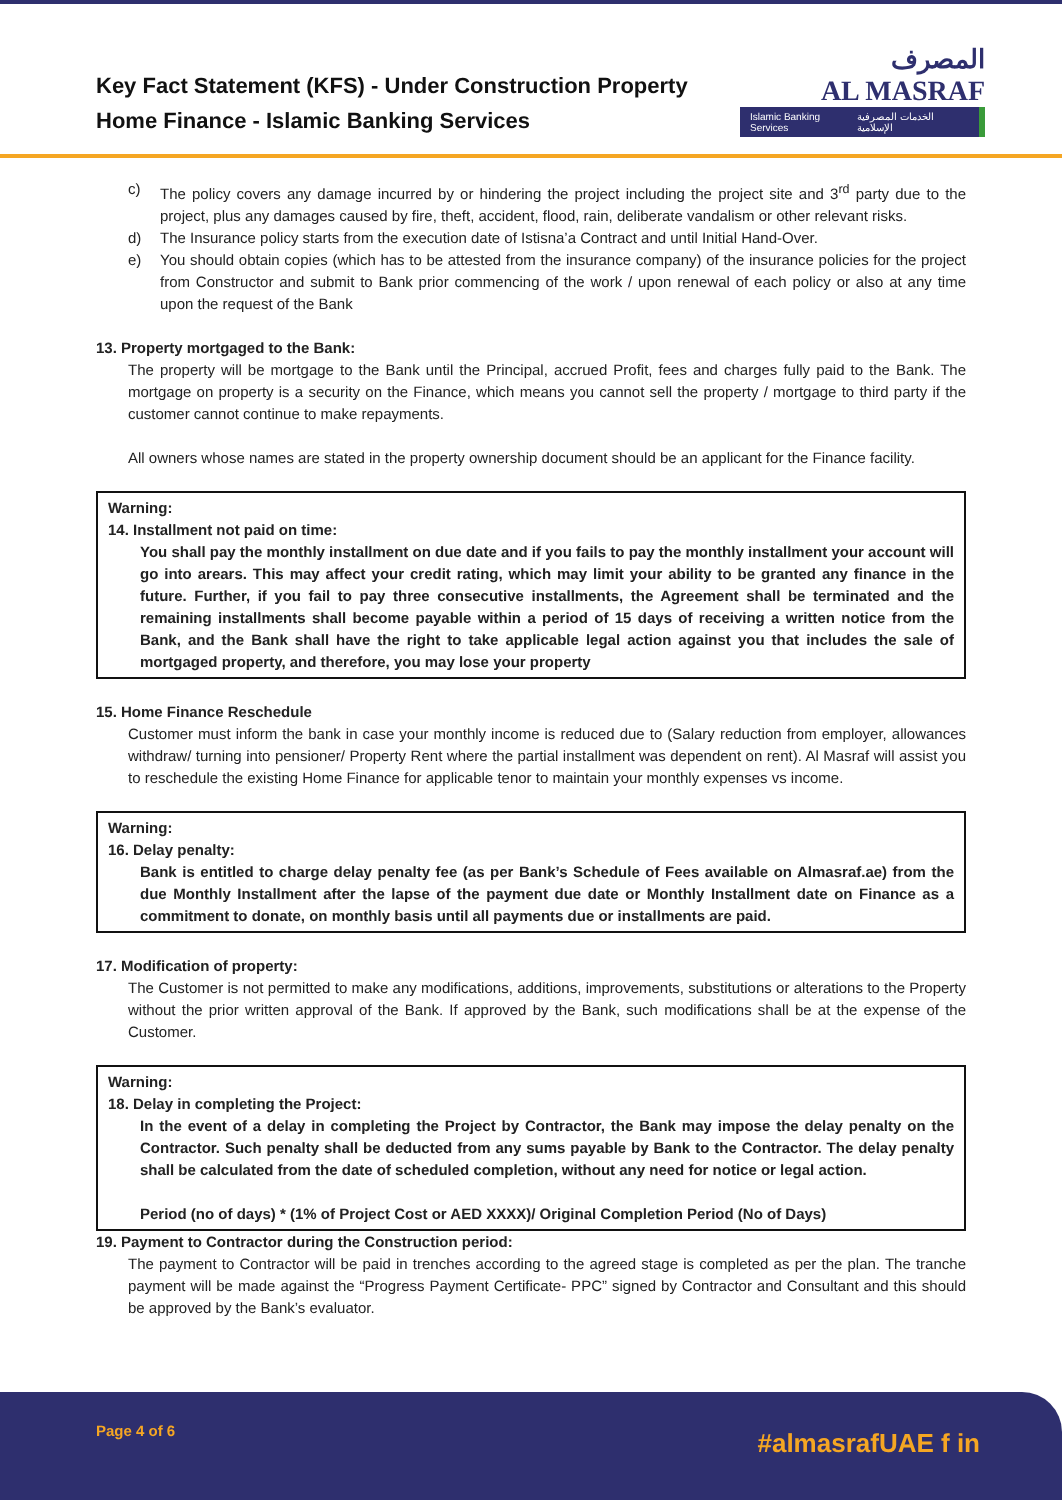Key Fact Statement (KFS) - Under Construction Property
Home Finance - Islamic Banking Services
المصرف
AL MASRAF
Islamic Banking Services الخدمات المصرفية الإسلامية
c) The policy covers any damage incurred by or hindering the project including the project site and 3<sup>rd</sup> party due to the project, plus any damages caused by fire, theft, accident, flood, rain, deliberate vandalism or other relevant risks.
d) The Insurance policy starts from the execution date of Istisna’a Contract and until Initial Hand-Over.
e) You should obtain copies (which has to be attested from the insurance company) of the insurance policies for the project from Constructor and submit to Bank prior commencing of the work / upon renewal of each policy or also at any time upon the request of the Bank
13. Property mortgaged to the Bank:
The property will be mortgage to the Bank until the Principal, accrued Profit, fees and charges fully paid to the Bank. The mortgage on property is a security on the Finance, which means you cannot sell the property / mortgage to third party if the customer cannot continue to make repayments.
All owners whose names are stated in the property ownership document should be an applicant for the Finance facility.
Warning:
14. Installment not paid on time:
You shall pay the monthly installment on due date and if you fails to pay the monthly installment your account will go into arears. This may affect your credit rating, which may limit your ability to be granted any finance in the future. Further, if you fail to pay three consecutive installments, the Agreement shall be terminated and the remaining installments shall become payable within a period of 15 days of receiving a written notice from the Bank, and the Bank shall have the right to take applicable legal action against you that includes the sale of mortgaged property, and therefore, you may lose your property
15. Home Finance Reschedule
Customer must inform the bank in case your monthly income is reduced due to (Salary reduction from employer, allowances withdraw/ turning into pensioner/ Property Rent where the partial installment was dependent on rent). Al Masraf will assist you to reschedule the existing Home Finance for applicable tenor to maintain your monthly expenses vs income.
Warning:
16. Delay penalty:
Bank is entitled to charge delay penalty fee (as per Bank’s Schedule of Fees available on Almasraf.ae) from the due Monthly Installment after the lapse of the payment due date or Monthly Installment date on Finance as a commitment to donate, on monthly basis until all payments due or installments are paid.
17. Modification of property:
The Customer is not permitted to make any modifications, additions, improvements, substitutions or alterations to the Property without the prior written approval of the Bank. If approved by the Bank, such modifications shall be at the expense of the Customer.
Warning:
18. Delay in completing the Project:
In the event of a delay in completing the Project by Contractor, the Bank may impose the delay penalty on the Contractor. Such penalty shall be deducted from any sums payable by Bank to the Contractor. The delay penalty shall be calculated from the date of scheduled completion, without any need for notice or legal action.
Period (no of days) * (1% of Project Cost or AED XXXX)/ Original Completion Period (No of Days)
19. Payment to Contractor during the Construction period:
The payment to Contractor will be paid in trenches according to the agreed stage is completed as per the plan. The tranche payment will be made against the “Progress Payment Certificate- PPC” signed by Contractor and Consultant and this should be approved by the Bank’s evaluator.
Page 4 of 6 #almasrafUAE f in